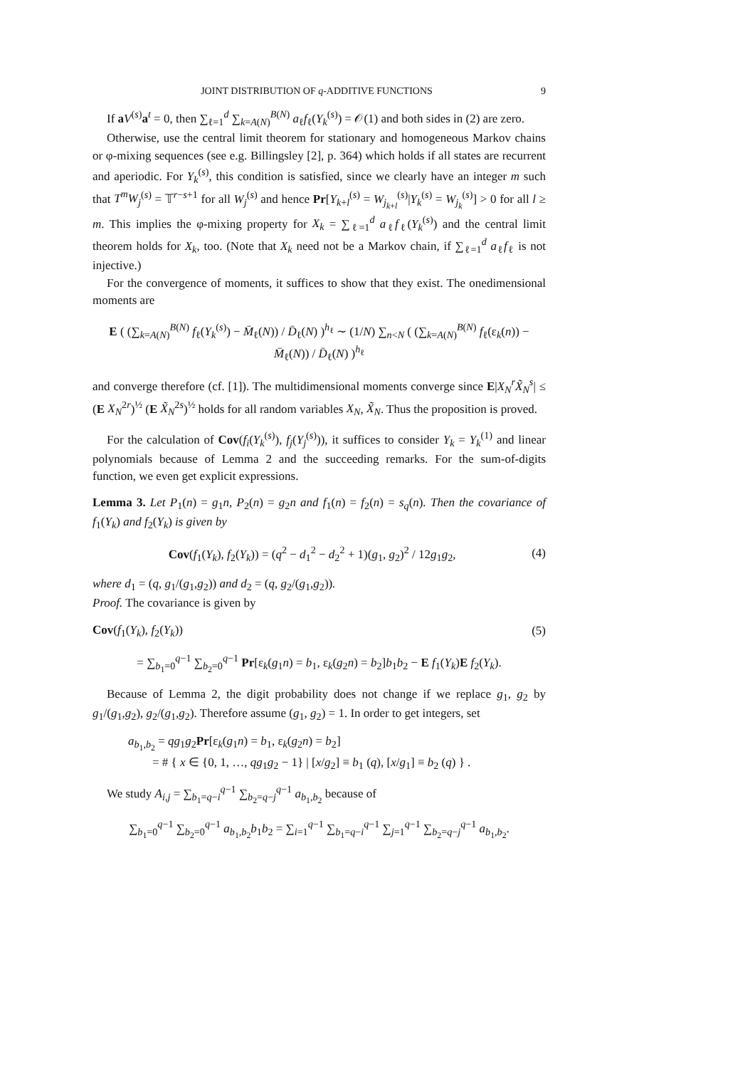JOINT DISTRIBUTION OF q-ADDITIVE FUNCTIONS 9
If aV<sup>(s)</sup>a<sup>t</sup> = 0, then ∑<sub>ℓ=1</sub><sup>d</sup> ∑<sub>k=A(N)</sub><sup>B(N)</sup> a<sub>ℓ</sub>f<sub>ℓ</sub>(Y<sub>k</sub><sup>(s)</sup>) = 𝒪(1) and both sides in (2) are zero.
Otherwise, use the central limit theorem for stationary and homogeneous Markov chains or φ-mixing sequences (see e.g. Billingsley [2], p. 364) which holds if all states are recurrent and aperiodic. For Y<sub>k</sub><sup>(s)</sup>, this condition is satisfied, since we clearly have an integer m such that T<sup>m</sup>W<sub>j</sub><sup>(s)</sup> = 𝕋<sup>r−s+1</sup> for all W<sub>j</sub><sup>(s)</sup> and hence Pr[Y<sub>k+l</sub><sup>(s)</sup> = W<sub>j<sub>k+l</sub></sub><sup>(s)</sup>|Y<sub>k</sub><sup>(s)</sup> = W<sub>j<sub>k</sub></sub><sup>(s)</sup>] > 0 for all l ≥ m. This implies the φ-mixing property for X<sub>k</sub> = ∑<sub>ℓ=1</sub><sup>d</sup> a<sub>ℓ</sub>f<sub>ℓ</sub>(Y<sub>k</sub><sup>(s)</sup>) and the central limit theorem holds for X<sub>k</sub>, too. (Note that X<sub>k</sub> need not be a Markov chain, if ∑<sub>ℓ=1</sub><sup>d</sup> a<sub>ℓ</sub>f<sub>ℓ</sub> is not injective.)
For the convergence of moments, it suffices to show that they exist. The onedimensional moments are
E ( (∑<sub>k=A(N)</sub><sup>B(N)</sup> f<sub>ℓ</sub>(Y<sub>k</sub><sup>(s)</sup>) − M̄<sub>ℓ</sub>(N)) / D̄<sub>ℓ</sub>(N) )<sup>h<sub>ℓ</sub></sup> ∼ (1/N) ∑<sub>n<N</sub> ( (∑<sub>k=A(N)</sub><sup>B(N)</sup> f<sub>ℓ</sub>(ε<sub>k</sub>(n)) − M̄<sub>ℓ</sub>(N)) / D̄<sub>ℓ</sub>(N) )<sup>h<sub>ℓ</sub></sup>
and converge therefore (cf. [1]). The multidimensional moments converge since E|X<sub>N</sub><sup>r</sup>X̃<sub>N</sub><sup>s</sup>| ≤ (E X<sub>N</sub><sup>2r</sup>)<sup>½</sup> (E X̃<sub>N</sub><sup>2s</sup>)<sup>½</sup> holds for all random variables X<sub>N</sub>, X̃<sub>N</sub>. Thus the proposition is proved.
For the calculation of Cov(f<sub>i</sub>(Y<sub>k</sub><sup>(s)</sup>), f<sub>j</sub>(Y<sub>j</sub><sup>(s)</sup>)), it suffices to consider Y<sub>k</sub> = Y<sub>k</sub><sup>(1)</sup> and linear polynomials because of Lemma 2 and the succeeding remarks. For the sum-of-digits function, we even get explicit expressions.
Lemma 3. Let P<sub>1</sub>(n) = g<sub>1</sub>n, P<sub>2</sub>(n) = g<sub>2</sub>n and f<sub>1</sub>(n) = f<sub>2</sub>(n) = s<sub>q</sub>(n). Then the covariance of f<sub>1</sub>(Y<sub>k</sub>) and f<sub>2</sub>(Y<sub>k</sub>) is given by
Cov(f<sub>1</sub>(Y<sub>k</sub>), f<sub>2</sub>(Y<sub>k</sub>)) = (q<sup>2</sup> − d<sub>1</sub><sup>2</sup> − d<sub>2</sub><sup>2</sup> + 1)(g<sub>1</sub>, g<sub>2</sub>)<sup>2</sup> / 12g<sub>1</sub>g<sub>2</sub>, (4)
where d<sub>1</sub> = (q, g<sub>1</sub>/(g<sub>1</sub>,g<sub>2</sub>)) and d<sub>2</sub> = (q, g<sub>2</sub>/(g<sub>1</sub>,g<sub>2</sub>)).
Proof. The covariance is given by
Cov(f<sub>1</sub>(Y<sub>k</sub>), f<sub>2</sub>(Y<sub>k</sub>)) (5)
= ∑<sub>b<sub>1</sub>=0</sub><sup>q−1</sup> ∑<sub>b<sub>2</sub>=0</sub><sup>q−1</sup> Pr[ε<sub>k</sub>(g<sub>1</sub>n) = b<sub>1</sub>, ε<sub>k</sub>(g<sub>2</sub>n) = b<sub>2</sub>]b<sub>1</sub>b<sub>2</sub> − E f<sub>1</sub>(Y<sub>k</sub>)E f<sub>2</sub>(Y<sub>k</sub>).
Because of Lemma 2, the digit probability does not change if we replace g<sub>1</sub>, g<sub>2</sub> by g<sub>1</sub>/(g<sub>1</sub>,g<sub>2</sub>), g<sub>2</sub>/(g<sub>1</sub>,g<sub>2</sub>). Therefore assume (g<sub>1</sub>, g<sub>2</sub>) = 1. In order to get integers, set
a<sub>b<sub>1</sub>,b<sub>2</sub></sub> = qg<sub>1</sub>g<sub>2</sub>Pr[ε<sub>k</sub>(g<sub>1</sub>n) = b<sub>1</sub>, ε<sub>k</sub>(g<sub>2</sub>n) = b<sub>2</sub>]
= # { x ∈ {0, 1, …, qg<sub>1</sub>g<sub>2</sub> − 1} | [x/g<sub>2</sub>] ≡ b<sub>1</sub> (q), [x/g<sub>1</sub>] ≡ b<sub>2</sub> (q) } .
We study A<sub>i,j</sub> = ∑<sub>b<sub>1</sub>=q−i</sub><sup>q−1</sup> ∑<sub>b<sub>2</sub>=q−j</sub><sup>q−1</sup> a<sub>b<sub>1</sub>,b<sub>2</sub></sub> because of
∑<sub>b<sub>1</sub>=0</sub><sup>q−1</sup> ∑<sub>b<sub>2</sub>=0</sub><sup>q−1</sup> a<sub>b<sub>1</sub>,b<sub>2</sub></sub>b<sub>1</sub>b<sub>2</sub> = ∑<sub>i=1</sub><sup>q−1</sup> ∑<sub>b<sub>1</sub>=q−i</sub><sup>q−1</sup> ∑<sub>j=1</sub><sup>q−1</sup> ∑<sub>b<sub>2</sub>=q−j</sub><sup>q−1</sup> a<sub>b<sub>1</sub>,b<sub>2</sub></sub>.